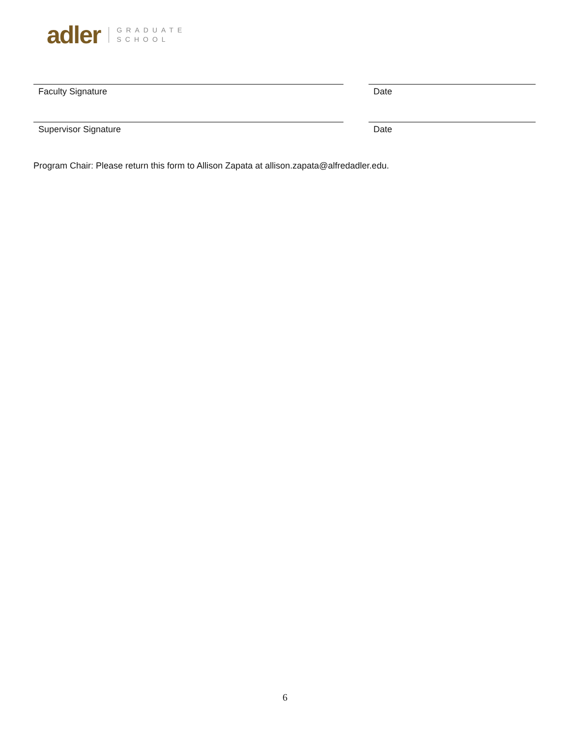adler GRADUATE
SCHOOL
Faculty Signature Date
Supervisor Signature Date
Program Chair: Please return this form to Allison Zapata at allison.zapata@alfredadler.edu.
6